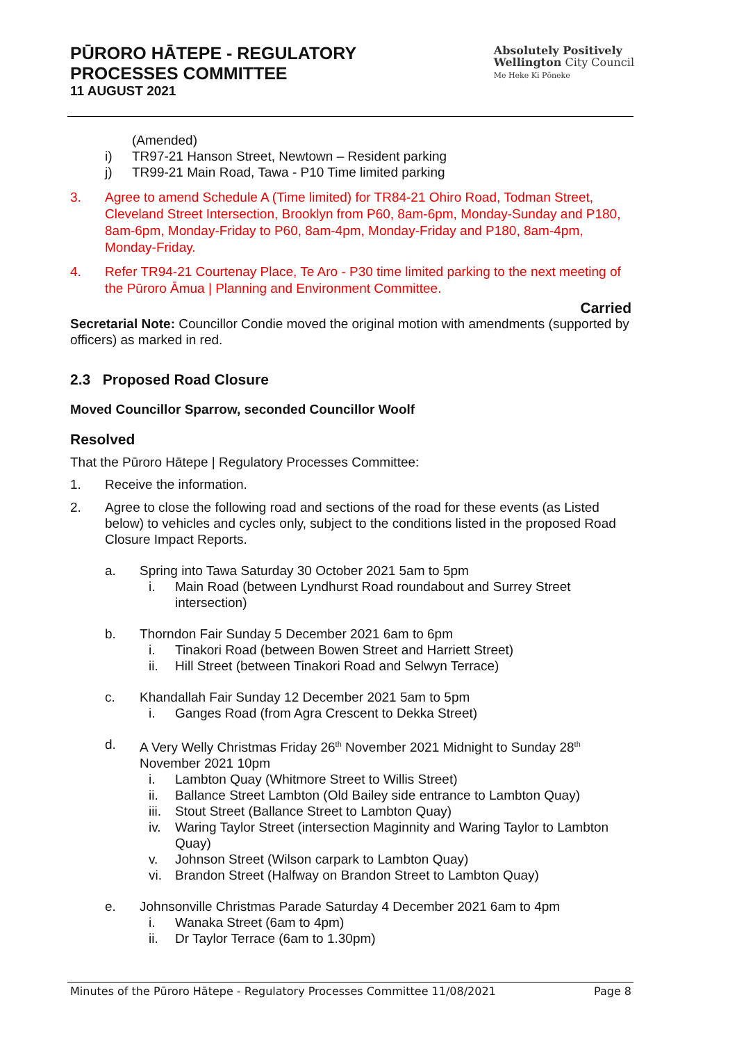PŪRORO HĀTEPE - REGULATORY
PROCESSES COMMITTEE
11 AUGUST 2021
Absolutely Positively
Wellington City Council
Me Heke Ki Pōneke
(Amended)
i) TR97-21 Hanson Street, Newtown – Resident parking
j) TR99-21 Main Road, Tawa - P10 Time limited parking
3. Agree to amend Schedule A (Time limited) for TR84-21 Ohiro Road, Todman Street, Cleveland Street Intersection, Brooklyn from P60, 8am-6pm, Monday-Sunday and P180, 8am-6pm, Monday-Friday to P60, 8am-4pm, Monday-Friday and P180, 8am-4pm, Monday-Friday.
4. Refer TR94-21 Courtenay Place, Te Aro - P30 time limited parking to the next meeting of the Pūroro Āmua | Planning and Environment Committee.
Carried
Secretarial Note: Councillor Condie moved the original motion with amendments (supported by officers) as marked in red.
2.3 Proposed Road Closure
Moved Councillor Sparrow, seconded Councillor Woolf
Resolved
That the Pūroro Hātepe | Regulatory Processes Committee:
1. Receive the information.
2. Agree to close the following road and sections of the road for these events (as Listed below) to vehicles and cycles only, subject to the conditions listed in the proposed Road Closure Impact Reports.
a. Spring into Tawa Saturday 30 October 2021 5am to 5pm
i. Main Road (between Lyndhurst Road roundabout and Surrey Street intersection)
b. Thorndon Fair Sunday 5 December 2021 6am to 6pm
i. Tinakori Road (between Bowen Street and Harriett Street)
ii. Hill Street (between Tinakori Road and Selwyn Terrace)
c. Khandallah Fair Sunday 12 December 2021 5am to 5pm
i. Ganges Road (from Agra Crescent to Dekka Street)
d. A Very Welly Christmas Friday 26<sup>th</sup> November 2021 Midnight to Sunday 28<sup>th</sup> November 2021 10pm
i. Lambton Quay (Whitmore Street to Willis Street)
ii. Ballance Street Lambton (Old Bailey side entrance to Lambton Quay)
iii. Stout Street (Ballance Street to Lambton Quay)
iv. Waring Taylor Street (intersection Maginnity and Waring Taylor to Lambton Quay)
v. Johnson Street (Wilson carpark to Lambton Quay)
vi. Brandon Street (Halfway on Brandon Street to Lambton Quay)
e. Johnsonville Christmas Parade Saturday 4 December 2021 6am to 4pm
i. Wanaka Street (6am to 4pm)
ii. Dr Taylor Terrace (6am to 1.30pm)
Minutes of the Pūroro Hātepe - Regulatory Processes Committee 11/08/2021 Page 8